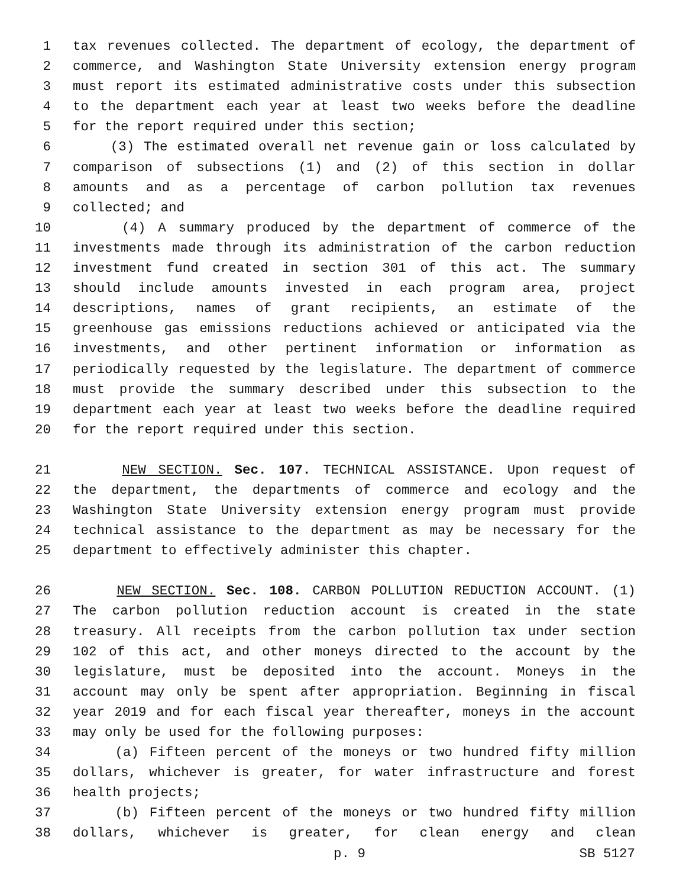1 tax revenues collected. The department of ecology, the department of
2 commerce, and Washington State University extension energy program
3 must report its estimated administrative costs under this subsection
4 to the department each year at least two weeks before the deadline
5 for the report required under this section;
6 (3) The estimated overall net revenue gain or loss calculated by
7 comparison of subsections (1) and (2) of this section in dollar
8 amounts and as a percentage of carbon pollution tax revenues
9 collected; and
10 (4) A summary produced by the department of commerce of the
11 investments made through its administration of the carbon reduction
12 investment fund created in section 301 of this act. The summary
13 should include amounts invested in each program area, project
14 descriptions, names of grant recipients, an estimate of the
15 greenhouse gas emissions reductions achieved or anticipated via the
16 investments, and other pertinent information or information as
17 periodically requested by the legislature. The department of commerce
18 must provide the summary described under this subsection to the
19 department each year at least two weeks before the deadline required
20 for the report required under this section.
21 NEW SECTION. Sec. 107. TECHNICAL ASSISTANCE. Upon request of
22 the department, the departments of commerce and ecology and the
23 Washington State University extension energy program must provide
24 technical assistance to the department as may be necessary for the
25 department to effectively administer this chapter.
26 NEW SECTION. Sec. 108. CARBON POLLUTION REDUCTION ACCOUNT. (1)
27 The carbon pollution reduction account is created in the state
28 treasury. All receipts from the carbon pollution tax under section
29 102 of this act, and other moneys directed to the account by the
30 legislature, must be deposited into the account. Moneys in the
31 account may only be spent after appropriation. Beginning in fiscal
32 year 2019 and for each fiscal year thereafter, moneys in the account
33 may only be used for the following purposes:
34 (a) Fifteen percent of the moneys or two hundred fifty million
35 dollars, whichever is greater, for water infrastructure and forest
36 health projects;
37 (b) Fifteen percent of the moneys or two hundred fifty million
38 dollars, whichever is greater, for clean energy and clean
p. 9 SB 5127